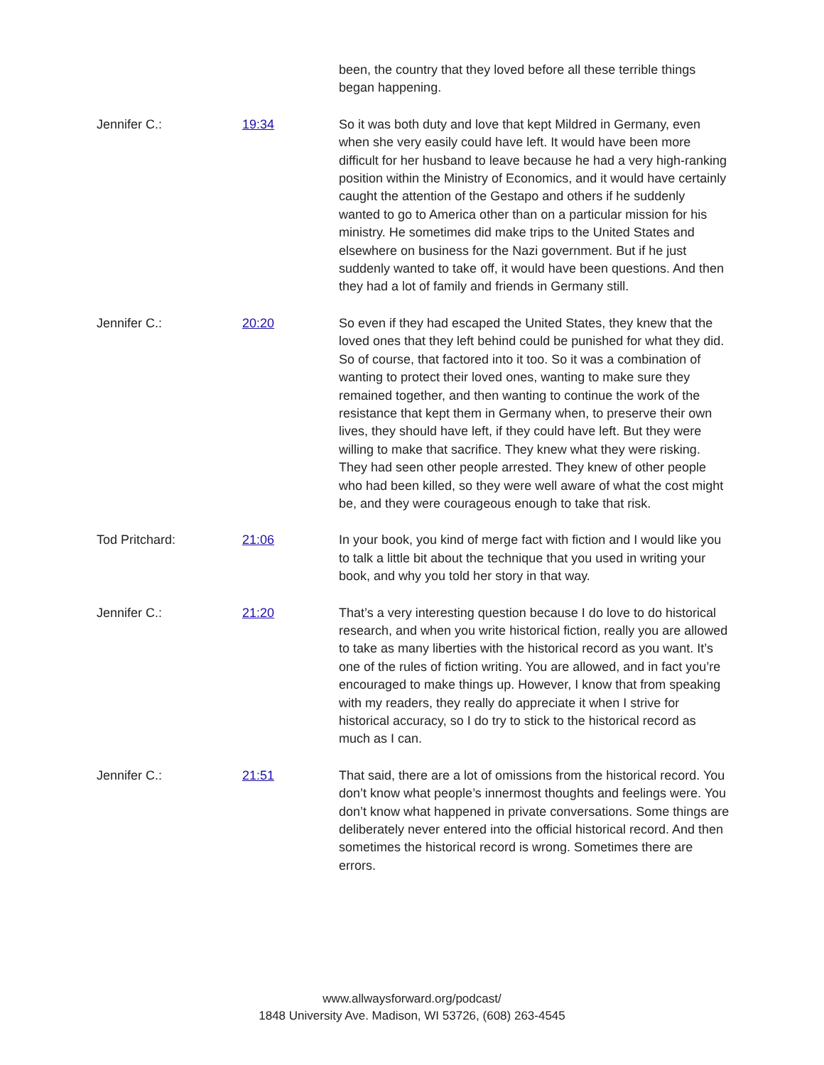been, the country that they loved before all these terrible things began happening.
Jennifer C.: 19:34 So it was both duty and love that kept Mildred in Germany, even when she very easily could have left. It would have been more difficult for her husband to leave because he had a very high-ranking position within the Ministry of Economics, and it would have certainly caught the attention of the Gestapo and others if he suddenly wanted to go to America other than on a particular mission for his ministry. He sometimes did make trips to the United States and elsewhere on business for the Nazi government. But if he just suddenly wanted to take off, it would have been questions. And then they had a lot of family and friends in Germany still.
Jennifer C.: 20:20 So even if they had escaped the United States, they knew that the loved ones that they left behind could be punished for what they did. So of course, that factored into it too. So it was a combination of wanting to protect their loved ones, wanting to make sure they remained together, and then wanting to continue the work of the resistance that kept them in Germany when, to preserve their own lives, they should have left, if they could have left. But they were willing to make that sacrifice. They knew what they were risking. They had seen other people arrested. They knew of other people who had been killed, so they were well aware of what the cost might be, and they were courageous enough to take that risk.
Tod Pritchard: 21:06 In your book, you kind of merge fact with fiction and I would like you to talk a little bit about the technique that you used in writing your book, and why you told her story in that way.
Jennifer C.: 21:20 That’s a very interesting question because I do love to do historical research, and when you write historical fiction, really you are allowed to take as many liberties with the historical record as you want. It’s one of the rules of fiction writing. You are allowed, and in fact you’re encouraged to make things up. However, I know that from speaking with my readers, they really do appreciate it when I strive for historical accuracy, so I do try to stick to the historical record as much as I can.
Jennifer C.: 21:51 That said, there are a lot of omissions from the historical record. You don’t know what people’s innermost thoughts and feelings were. You don’t know what happened in private conversations. Some things are deliberately never entered into the official historical record. And then sometimes the historical record is wrong. Sometimes there are errors.
www.allwaysforward.org/podcast/
1848 University Ave. Madison, WI 53726, (608) 263-4545